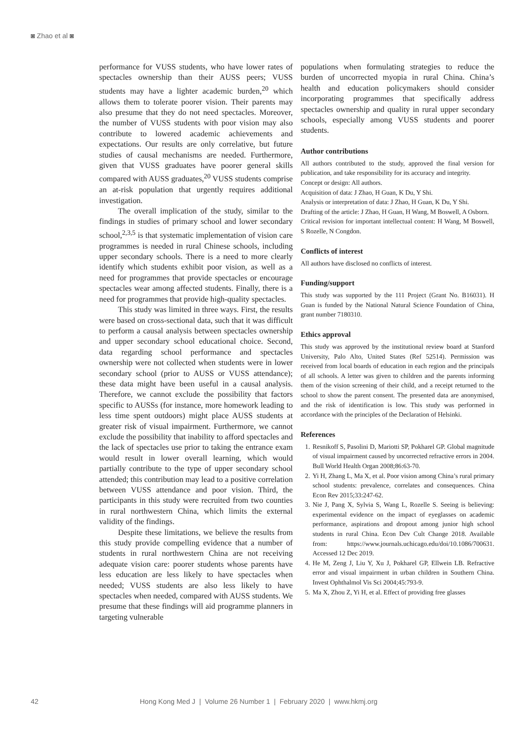◙ Zhao et al ◙
performance for VUSS students, who have lower rates of spectacles ownership than their AUSS peers; VUSS students may have a lighter academic burden,<sup>20</sup> which allows them to tolerate poorer vision. Their parents may also presume that they do not need spectacles. Moreover, the number of VUSS students with poor vision may also contribute to lowered academic achievements and expectations. Our results are only correlative, but future studies of causal mechanisms are needed. Furthermore, given that VUSS graduates have poorer general skills compared with AUSS graduates,<sup>20</sup> VUSS students comprise an at-risk population that urgently requires additional investigation.
The overall implication of the study, similar to the findings in studies of primary school and lower secondary school,<sup>2,3,5</sup> is that systematic implementation of vision care programmes is needed in rural Chinese schools, including upper secondary schools. There is a need to more clearly identify which students exhibit poor vision, as well as a need for programmes that provide spectacles or encourage spectacles wear among affected students. Finally, there is a need for programmes that provide high-quality spectacles.
This study was limited in three ways. First, the results were based on cross-sectional data, such that it was difficult to perform a causal analysis between spectacles ownership and upper secondary school educational choice. Second, data regarding school performance and spectacles ownership were not collected when students were in lower secondary school (prior to AUSS or VUSS attendance); these data might have been useful in a causal analysis. Therefore, we cannot exclude the possibility that factors specific to AUSSs (for instance, more homework leading to less time spent outdoors) might place AUSS students at greater risk of visual impairment. Furthermore, we cannot exclude the possibility that inability to afford spectacles and the lack of spectacles use prior to taking the entrance exam would result in lower overall learning, which would partially contribute to the type of upper secondary school attended; this contribution may lead to a positive correlation between VUSS attendance and poor vision. Third, the participants in this study were recruited from two counties in rural northwestern China, which limits the external validity of the findings.
Despite these limitations, we believe the results from this study provide compelling evidence that a number of students in rural northwestern China are not receiving adequate vision care: poorer students whose parents have less education are less likely to have spectacles when needed; VUSS students are also less likely to have spectacles when needed, compared with AUSS students. We presume that these findings will aid programme planners in targeting vulnerable
populations when formulating strategies to reduce the burden of uncorrected myopia in rural China. China’s health and education policymakers should consider incorporating programmes that specifically address spectacles ownership and quality in rural upper secondary schools, especially among VUSS students and poorer students.
Author contributions
All authors contributed to the study, approved the final version for publication, and take responsibility for its accuracy and integrity.
Concept or design: All authors.
Acquisition of data: J Zhao, H Guan, K Du, Y Shi.
Analysis or interpretation of data: J Zhao, H Guan, K Du, Y Shi.
Drafting of the article: J Zhao, H Guan, H Wang, M Boswell, A Osborn.
Critical revision for important intellectual content: H Wang, M Boswell, S Rozelle, N Congdon.
Conflicts of interest
All authors have disclosed no conflicts of interest.
Funding/support
This study was supported by the 111 Project (Grant No. B16031). H Guan is funded by the National Natural Science Foundation of China, grant number 7180310.
Ethics approval
This study was approved by the institutional review board at Stanford University, Palo Alto, United States (Ref 52514). Permission was received from local boards of education in each region and the principals of all schools. A letter was given to children and the parents informing them of the vision screening of their child, and a receipt returned to the school to show the parent consent. The presented data are anonymised, and the risk of identification is low. This study was performed in accordance with the principles of the Declaration of Helsinki.
References
1. Resnikoff S, Pasolini D, Mariotti SP, Pokharel GP. Global magnitude of visual impairment caused by uncorrected refractive errors in 2004. Bull World Health Organ 2008;86:63-70.
2. Yi H, Zhang L, Ma X, et al. Poor vision among China’s rural primary school students: prevalence, correlates and consequences. China Econ Rev 2015;33:247-62.
3. Nie J, Pang X, Sylvia S, Wang L, Rozelle S. Seeing is believing: experimental evidence on the impact of eyeglasses on academic performance, aspirations and dropout among junior high school students in rural China. Econ Dev Cult Change 2018. Available from: https://www.journals.uchicago.edu/doi/10.1086/700631. Accessed 12 Dec 2019.
4. He M, Zeng J, Liu Y, Xu J, Pokharel GP, Ellwein LB. Refractive error and visual impairment in urban children in Southern China. Invest Ophthalmol Vis Sci 2004;45:793-9.
5. Ma X, Zhou Z, Yi H, et al. Effect of providing free glasses
42 Hong Kong Med J | Volume 26 Number 1 | February 2020 | www.hkmj.org